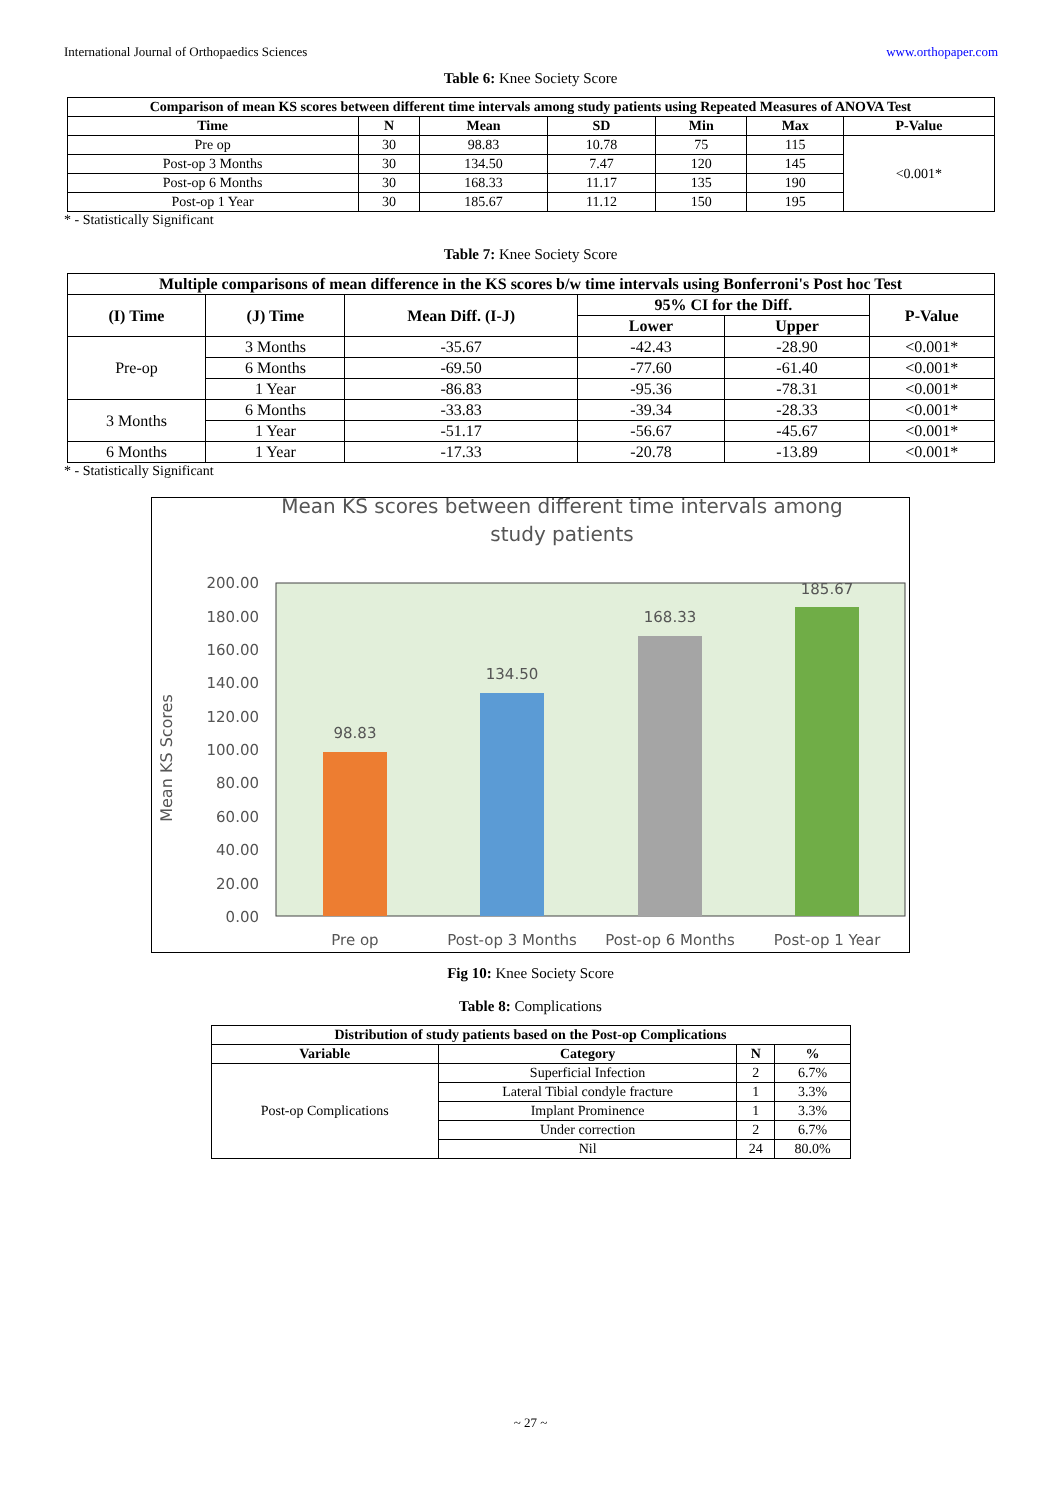International Journal of Orthopaedics Sciences www.orthopaper.com
Table 6: Knee Society Score
| Comparison of mean KS scores between different time intervals among study patients using Repeated Measures of ANOVA Test | | | | | | |
| --- | --- | --- | --- | --- | --- | --- |
| Time | N | Mean | SD | Min | Max | P-Value |
| Pre op | 30 | 98.83 | 10.78 | 75 | 115 | <0.001* |
| Post-op 3 Months | 30 | 134.50 | 7.47 | 120 | 145 | |
| Post-op 6 Months | 30 | 168.33 | 11.17 | 135 | 190 | |
| Post-op 1 Year | 30 | 185.67 | 11.12 | 150 | 195 | |
* - Statistically Significant
Table 7: Knee Society Score
| Multiple comparisons of mean difference in the KS scores b/w time intervals using Bonferroni's Post hoc Test | | | | | |
| --- | --- | --- | --- | --- | --- |
| (I) Time | (J) Time | Mean Diff. (I-J) | 95% CI for the Diff. | | P-Value |
| | | | Lower | Upper | |
| Pre-op | 3 Months | -35.67 | -42.43 | -28.90 | <0.001* |
| | 6 Months | -69.50 | -77.60 | -61.40 | <0.001* |
| | 1 Year | -86.83 | -95.36 | -78.31 | <0.001* |
| 3 Months | 6 Months | -33.83 | -39.34 | -28.33 | <0.001* |
| | 1 Year | -51.17 | -56.67 | -45.67 | <0.001* |
| 6 Months | 1 Year | -17.33 | -20.78 | -13.89 | <0.001* |
* - Statistically Significant
Mean KS scores between different time intervals among
study patients
200.00
180.00
160.00
140.00
120.00
100.00
80.00
60.00
40.00
20.00
0.00
Mean KS Scores
98.83
134.50
168.33
185.67
Pre op
Post-op 3 Months
Post-op 6 Months
Post-op 1 Year
Fig 10: Knee Society Score
Table 8: Complications
| Distribution of study patients based on the Post-op Complications | | | |
| --- | --- | --- | --- |
| Variable | Category | N | % |
| Post-op Complications | Superficial Infection | 2 | 6.7% |
| | Lateral Tibial condyle fracture | 1 | 3.3% |
| | Implant Prominence | 1 | 3.3% |
| | Under correction | 2 | 6.7% |
| | Nil | 24 | 80.0% |
~ 27 ~